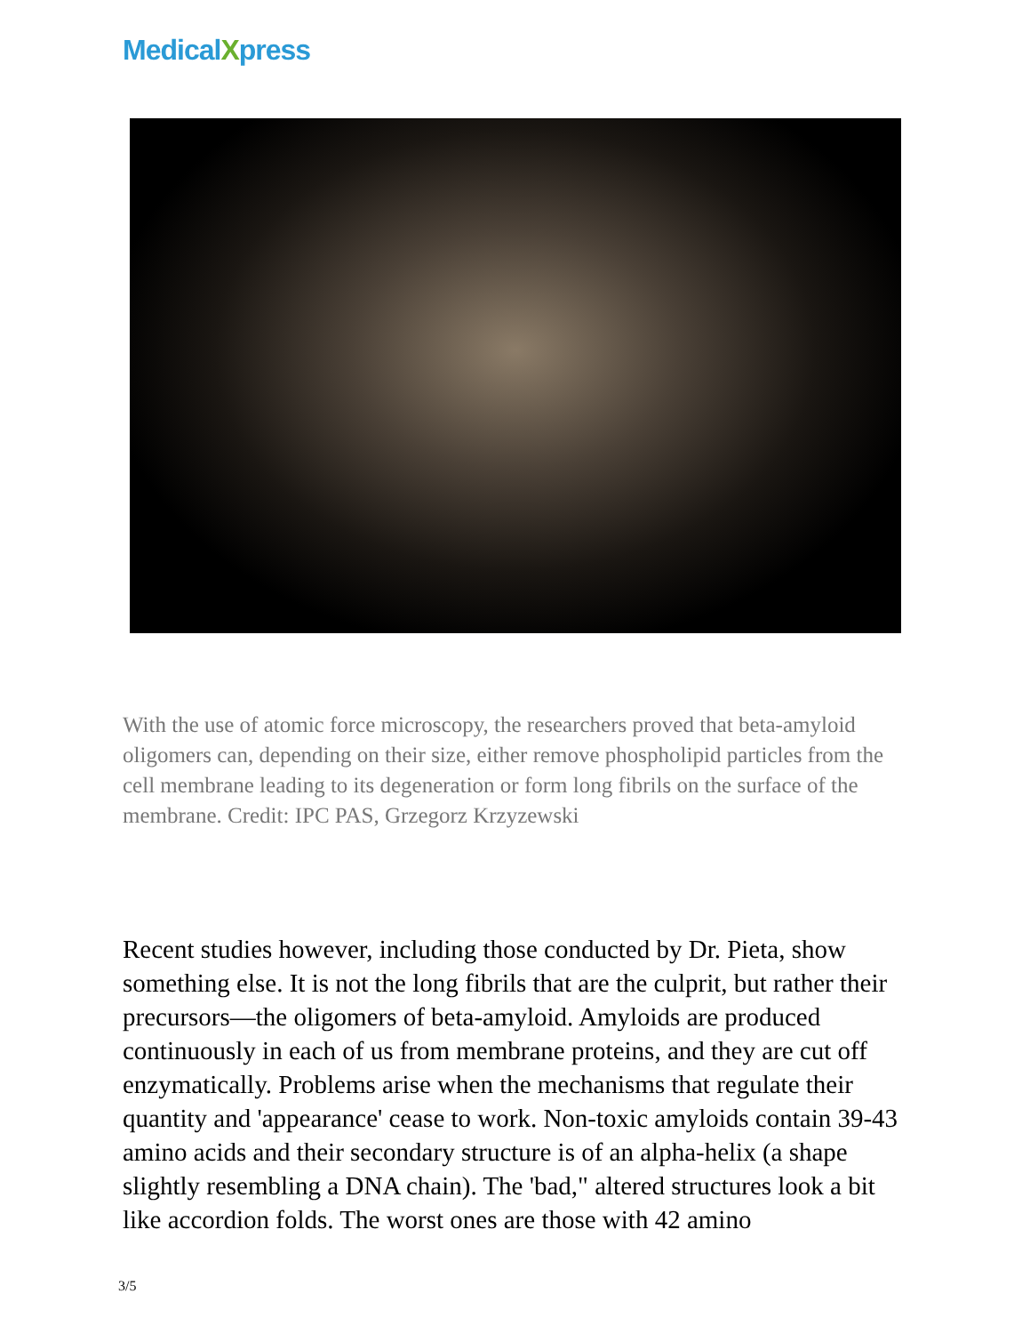MedicalXpress
With the use of atomic force microscopy, the researchers proved that beta-amyloid oligomers can, depending on their size, either remove phospholipid particles from the cell membrane leading to its degeneration or form long fibrils on the surface of the membrane. Credit: IPC PAS, Grzegorz Krzyzewski
Recent studies however, including those conducted by Dr. Pieta, show something else. It is not the long fibrils that are the culprit, but rather their precursors—the oligomers of beta-amyloid. Amyloids are produced continuously in each of us from membrane proteins, and they are cut off enzymatically. Problems arise when the mechanisms that regulate their quantity and 'appearance' cease to work. Non-toxic amyloids contain 39-43 amino acids and their secondary structure is of an alpha-helix (a shape slightly resembling a DNA chain). The 'bad," altered structures look a bit like accordion folds. The worst ones are those with 42 amino
3/5